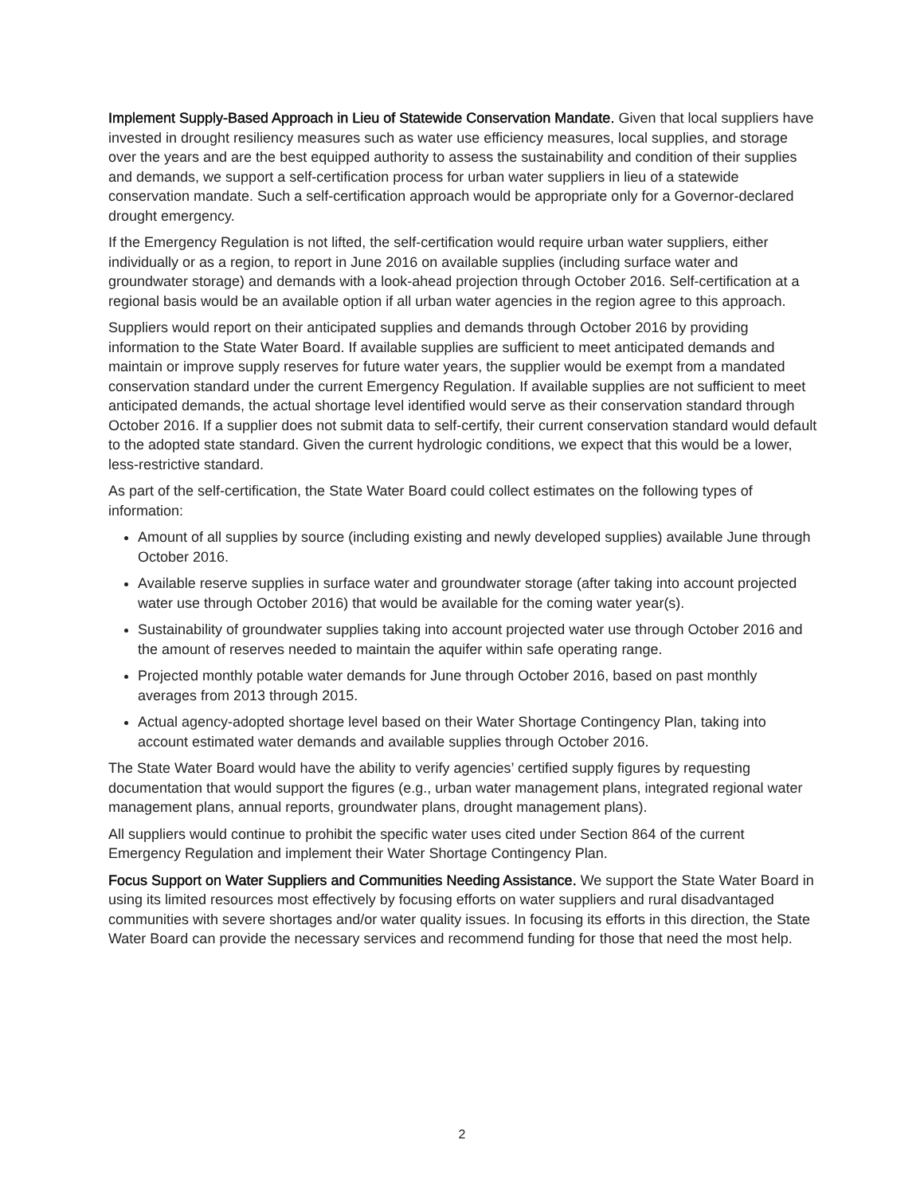Implement Supply-Based Approach in Lieu of Statewide Conservation Mandate. Given that local suppliers have invested in drought resiliency measures such as water use efficiency measures, local supplies, and storage over the years and are the best equipped authority to assess the sustainability and condition of their supplies and demands, we support a self-certification process for urban water suppliers in lieu of a statewide conservation mandate. Such a self-certification approach would be appropriate only for a Governor-declared drought emergency.
If the Emergency Regulation is not lifted, the self-certification would require urban water suppliers, either individually or as a region, to report in June 2016 on available supplies (including surface water and groundwater storage) and demands with a look-ahead projection through October 2016. Self-certification at a regional basis would be an available option if all urban water agencies in the region agree to this approach.
Suppliers would report on their anticipated supplies and demands through October 2016 by providing information to the State Water Board. If available supplies are sufficient to meet anticipated demands and maintain or improve supply reserves for future water years, the supplier would be exempt from a mandated conservation standard under the current Emergency Regulation. If available supplies are not sufficient to meet anticipated demands, the actual shortage level identified would serve as their conservation standard through October 2016. If a supplier does not submit data to self-certify, their current conservation standard would default to the adopted state standard. Given the current hydrologic conditions, we expect that this would be a lower, less-restrictive standard.
As part of the self-certification, the State Water Board could collect estimates on the following types of information:
Amount of all supplies by source (including existing and newly developed supplies) available June through October 2016.
Available reserve supplies in surface water and groundwater storage (after taking into account projected water use through October 2016) that would be available for the coming water year(s).
Sustainability of groundwater supplies taking into account projected water use through October 2016 and the amount of reserves needed to maintain the aquifer within safe operating range.
Projected monthly potable water demands for June through October 2016, based on past monthly averages from 2013 through 2015.
Actual agency-adopted shortage level based on their Water Shortage Contingency Plan, taking into account estimated water demands and available supplies through October 2016.
The State Water Board would have the ability to verify agencies’ certified supply figures by requesting documentation that would support the figures (e.g., urban water management plans, integrated regional water management plans, annual reports, groundwater plans, drought management plans).
All suppliers would continue to prohibit the specific water uses cited under Section 864 of the current Emergency Regulation and implement their Water Shortage Contingency Plan.
Focus Support on Water Suppliers and Communities Needing Assistance. We support the State Water Board in using its limited resources most effectively by focusing efforts on water suppliers and rural disadvantaged communities with severe shortages and/or water quality issues. In focusing its efforts in this direction, the State Water Board can provide the necessary services and recommend funding for those that need the most help.
2